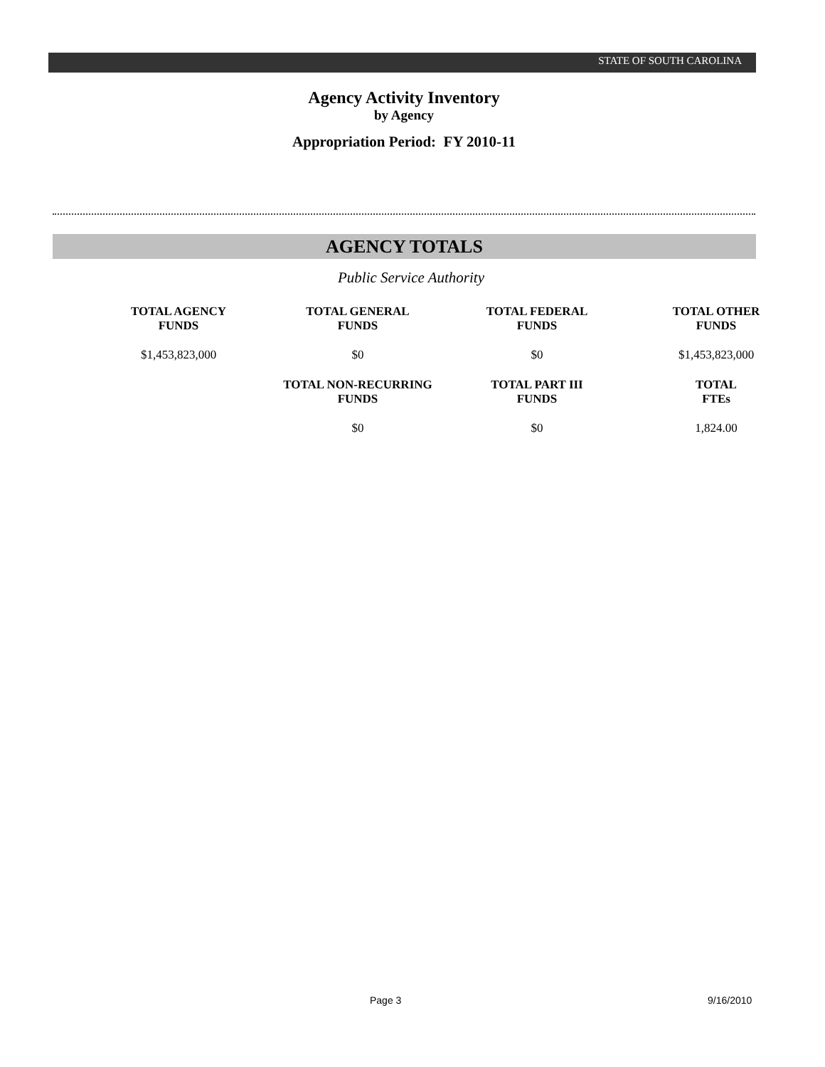STATE OF SOUTH CAROLINA
Agency Activity Inventory
by Agency
Appropriation Period: FY 2010-11
AGENCY TOTALS
Public Service Authority
| TOTAL AGENCY FUNDS | TOTAL GENERAL FUNDS | TOTAL FEDERAL FUNDS | TOTAL OTHER FUNDS |
| --- | --- | --- | --- |
| $1,453,823,000 | $0 | $0 | $1,453,823,000 |
| | TOTAL NON-RECURRING FUNDS | TOTAL PART III FUNDS | TOTAL FTEs |
| | $0 | $0 | 1,824.00 |
Page 3 9/16/2010